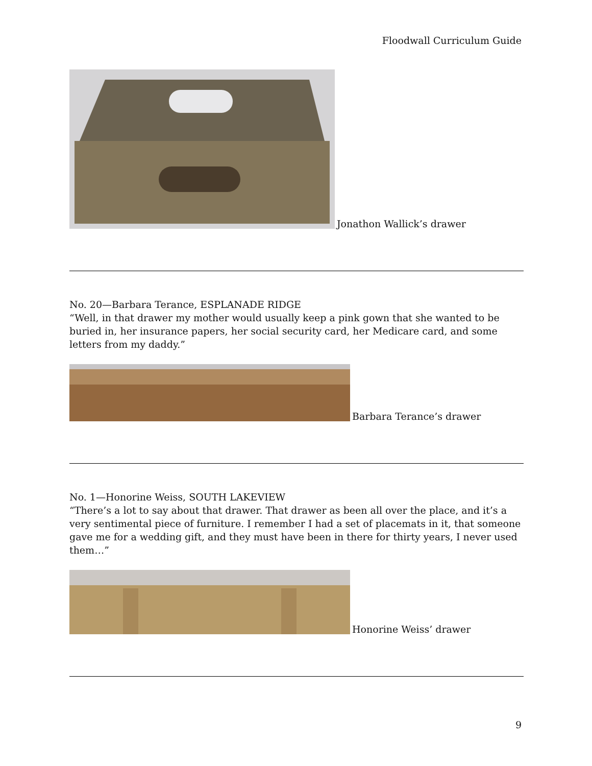Floodwall Curriculum Guide
Jonathon Wallick’s drawer
No. 20—Barbara Terance, ESPLANADE RIDGE
“Well, in that drawer my mother would usually keep a pink gown that she wanted to be buried in, her insurance papers, her social security card, her Medicare card, and some letters from my daddy.”
Barbara Terance’s drawer
No. 1—Honorine Weiss, SOUTH LAKEVIEW
“There’s a lot to say about that drawer. That drawer as been all over the place, and it’s a very sentimental piece of furniture. I remember I had a set of placemats in it, that someone gave me for a wedding gift, and they must have been in there for thirty years, I never used them…”
Honorine Weiss’ drawer
9